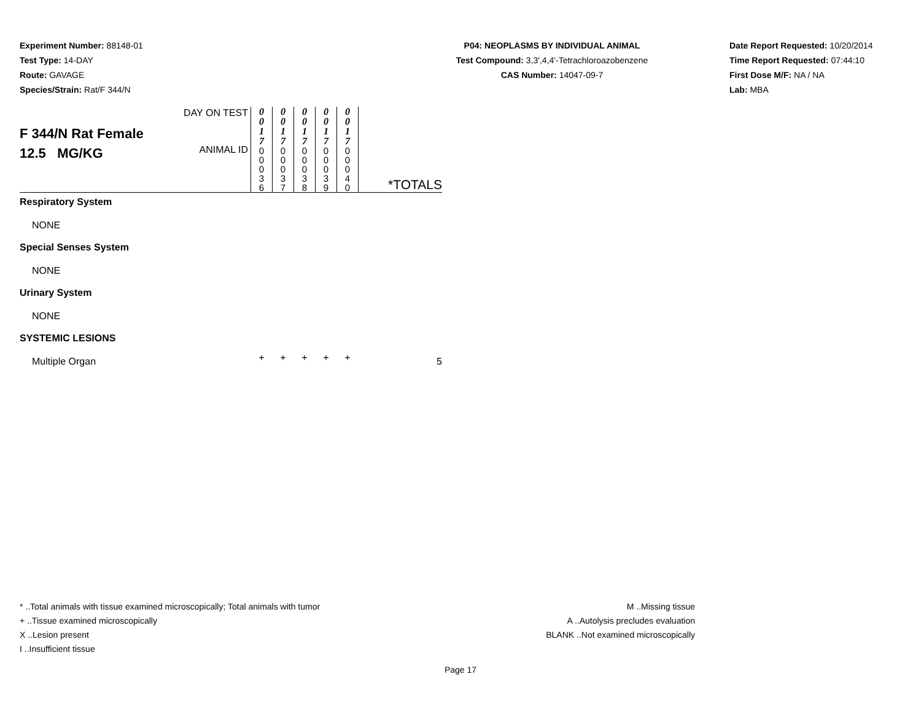Experiment Number: 88148-01
Test Type: 14-DAY
Route: GAVAGE
Species/Strain: Rat/F 344/N
P04: NEOPLASMS BY INDIVIDUAL ANIMAL
Test Compound: 3,3',4,4'-Tetrachloroazobenzene
CAS Number: 14047-09-7
Date Report Requested: 10/20/2014
Time Report Requested: 07:44:10
First Dose M/F: NA / NA
Lab: MBA
| F 344/N Rat Female 12.5 MG/KG | DAY ON TEST ANIMAL ID | 0 0 1 7 0 0 0 3 6 | 0 0 1 7 0 0 0 3 7 | 0 0 1 7 0 0 0 3 8 | 0 0 1 7 0 0 0 3 9 | 0 0 1 7 0 0 0 4 0 | *TOTALS |
| Respiratory System | | | | | | | |
| NONE | | | | | | | |
| Special Senses System | | | | | | | |
| NONE | | | | | | | |
| Urinary System | | | | | | | |
| NONE | | | | | | | |
| SYSTEMIC LESIONS | | | | | | | |
| Multiple Organ | | + | + | + | + | + | 5 |
* ..Total animals with tissue examined microscopically; Total animals with tumor
+ ..Tissue examined microscopically
X ..Lesion present
I ..Insufficient tissue
M ..Missing tissue
A ..Autolysis precludes evaluation
BLANK ..Not examined microscopically
Page 17